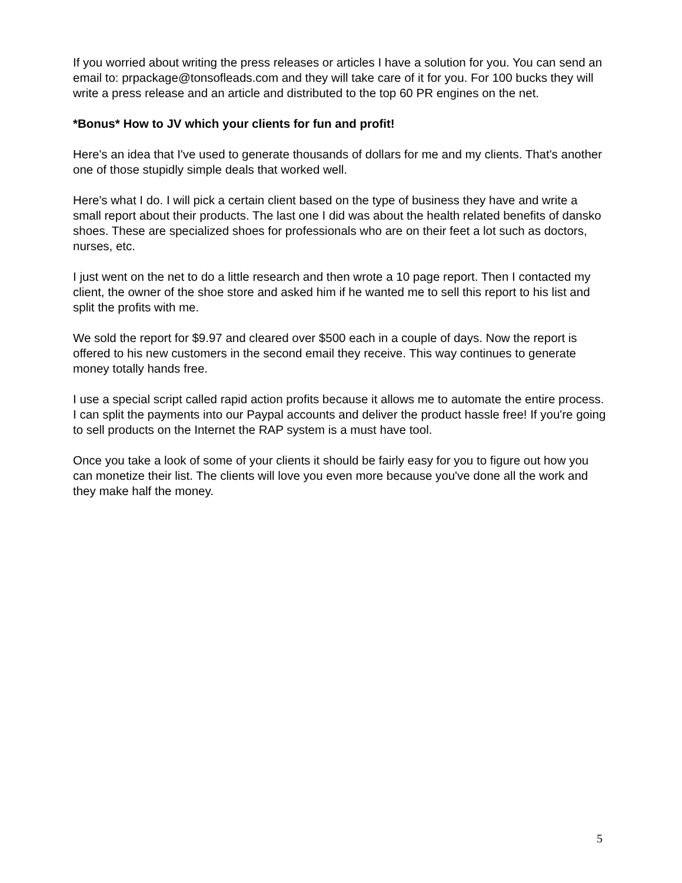If you worried about writing the press releases or articles I have a solution for you. You can send an email to: prpackage@tonsofleads.com and they will take care of it for you. For 100 bucks they will write a press release and an article and distributed to the top 60 PR engines on the net.
*Bonus* How to JV which your clients for fun and profit!
Here's an idea that I've used to generate thousands of dollars for me and my clients. That's another one of those stupidly simple deals that worked well.
Here's what I do. I will pick a certain client based on the type of business they have and write a small report about their products. The last one I did was about the health related benefits of dansko shoes. These are specialized shoes for professionals who are on their feet a lot such as doctors, nurses, etc.
I just went on the net to do a little research and then wrote a 10 page report. Then I contacted my client, the owner of the shoe store and asked him if he wanted me to sell this report to his list and split the profits with me.
We sold the report for $9.97 and cleared over $500 each in a couple of days. Now the report is offered to his new customers in the second email they receive. This way continues to generate money totally hands free.
I use a special script called rapid action profits because it allows me to automate the entire process. I can split the payments into our Paypal accounts and deliver the product hassle free! If you're going to sell products on the Internet the RAP system is a must have tool.
Once you take a look of some of your clients it should be fairly easy for you to figure out how you can monetize their list. The clients will love you even more because you've done all the work and they make half the money.
5